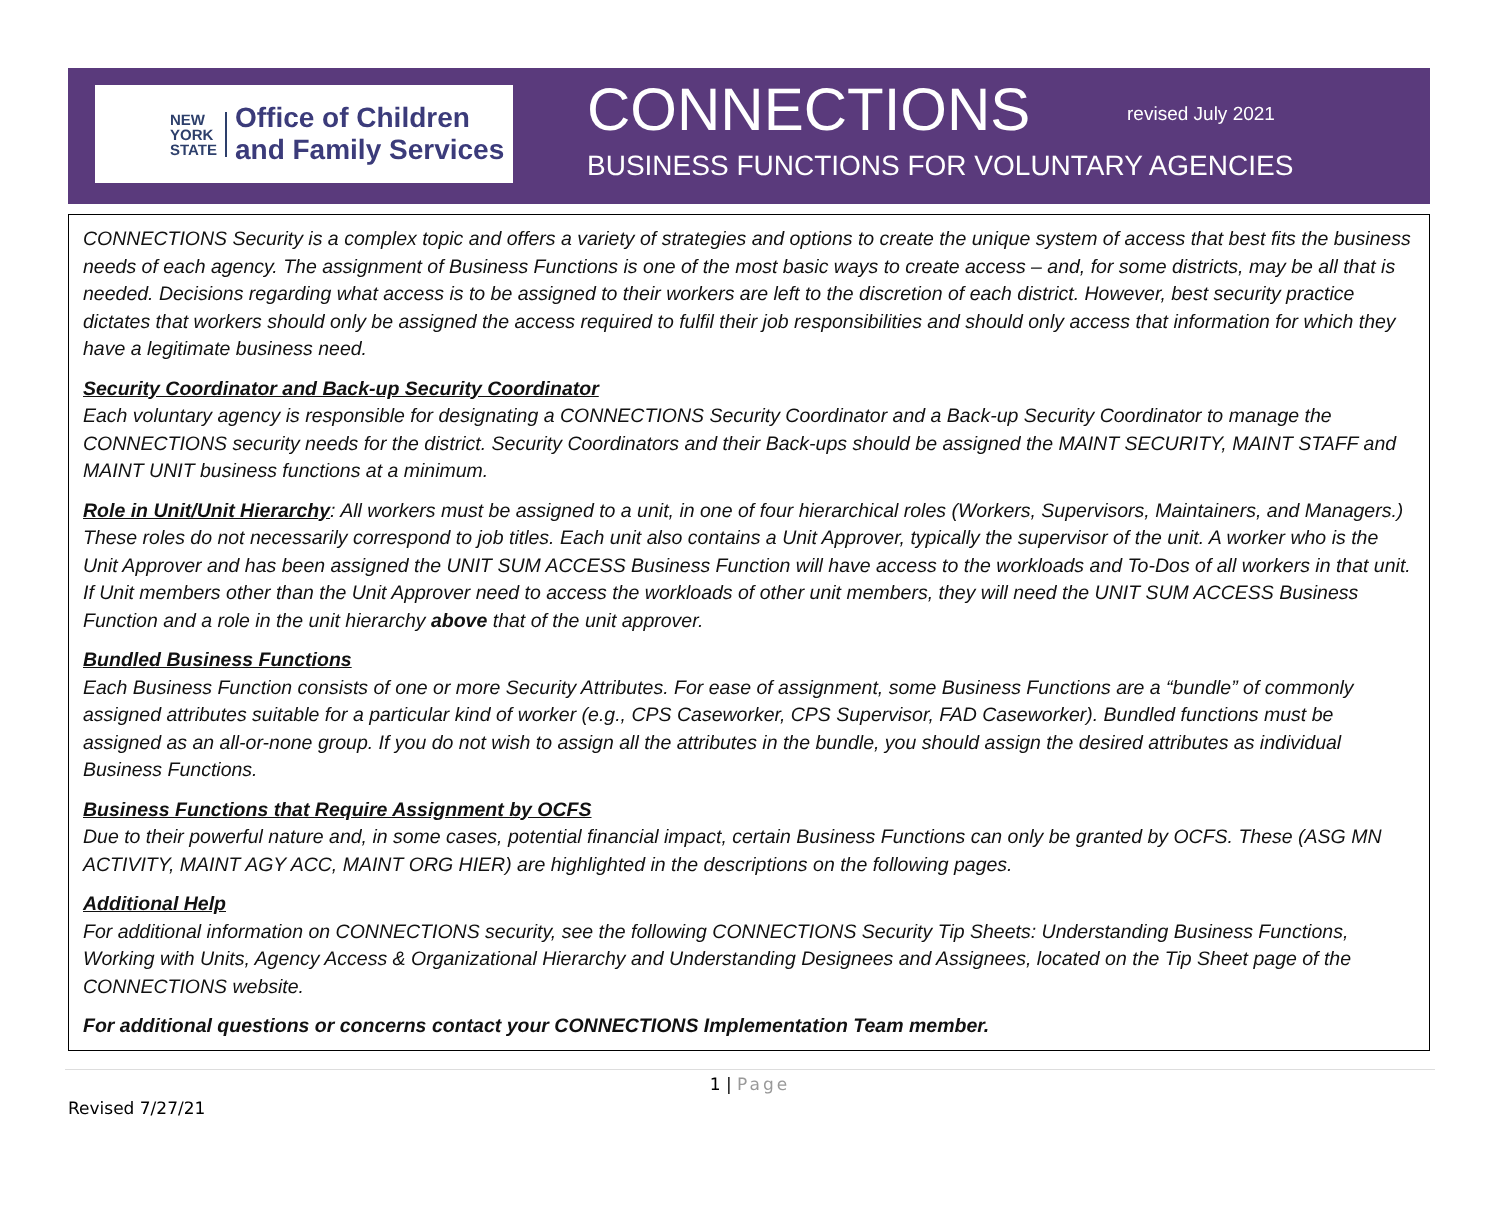NEW
YORK
STATE
Office of Children
and Family Services
CONNECTIONS revised July 2021
BUSINESS FUNCTIONS FOR VOLUNTARY AGENCIES
CONNECTIONS Security is a complex topic and offers a variety of strategies and options to create the unique system of access that best fits the business needs of each agency. The assignment of Business Functions is one of the most basic ways to create access – and, for some districts, may be all that is needed. Decisions regarding what access is to be assigned to their workers are left to the discretion of each district. However, best security practice dictates that workers should only be assigned the access required to fulfil their job responsibilities and should only access that information for which they have a legitimate business need.
Security Coordinator and Back-up Security Coordinator
Each voluntary agency is responsible for designating a CONNECTIONS Security Coordinator and a Back-up Security Coordinator to manage the CONNECTIONS security needs for the district. Security Coordinators and their Back-ups should be assigned the MAINT SECURITY, MAINT STAFF and MAINT UNIT business functions at a minimum.
Role in Unit/Unit Hierarchy: All workers must be assigned to a unit, in one of four hierarchical roles (Workers, Supervisors, Maintainers, and Managers.) These roles do not necessarily correspond to job titles. Each unit also contains a Unit Approver, typically the supervisor of the unit. A worker who is the Unit Approver and has been assigned the UNIT SUM ACCESS Business Function will have access to the workloads and To-Dos of all workers in that unit. If Unit members other than the Unit Approver need to access the workloads of other unit members, they will need the UNIT SUM ACCESS Business Function and a role in the unit hierarchy above that of the unit approver.
Bundled Business Functions
Each Business Function consists of one or more Security Attributes. For ease of assignment, some Business Functions are a “bundle” of commonly assigned attributes suitable for a particular kind of worker (e.g., CPS Caseworker, CPS Supervisor, FAD Caseworker). Bundled functions must be assigned as an all-or-none group. If you do not wish to assign all the attributes in the bundle, you should assign the desired attributes as individual Business Functions.
Business Functions that Require Assignment by OCFS
Due to their powerful nature and, in some cases, potential financial impact, certain Business Functions can only be granted by OCFS. These (ASG MN ACTIVITY, MAINT AGY ACC, MAINT ORG HIER) are highlighted in the descriptions on the following pages.
Additional Help
For additional information on CONNECTIONS security, see the following CONNECTIONS Security Tip Sheets: Understanding Business Functions, Working with Units, Agency Access & Organizational Hierarchy and Understanding Designees and Assignees, located on the Tip Sheet page of the CONNECTIONS website.
For additional questions or concerns contact your CONNECTIONS Implementation Team member.
1 | Page
Revised 7/27/21